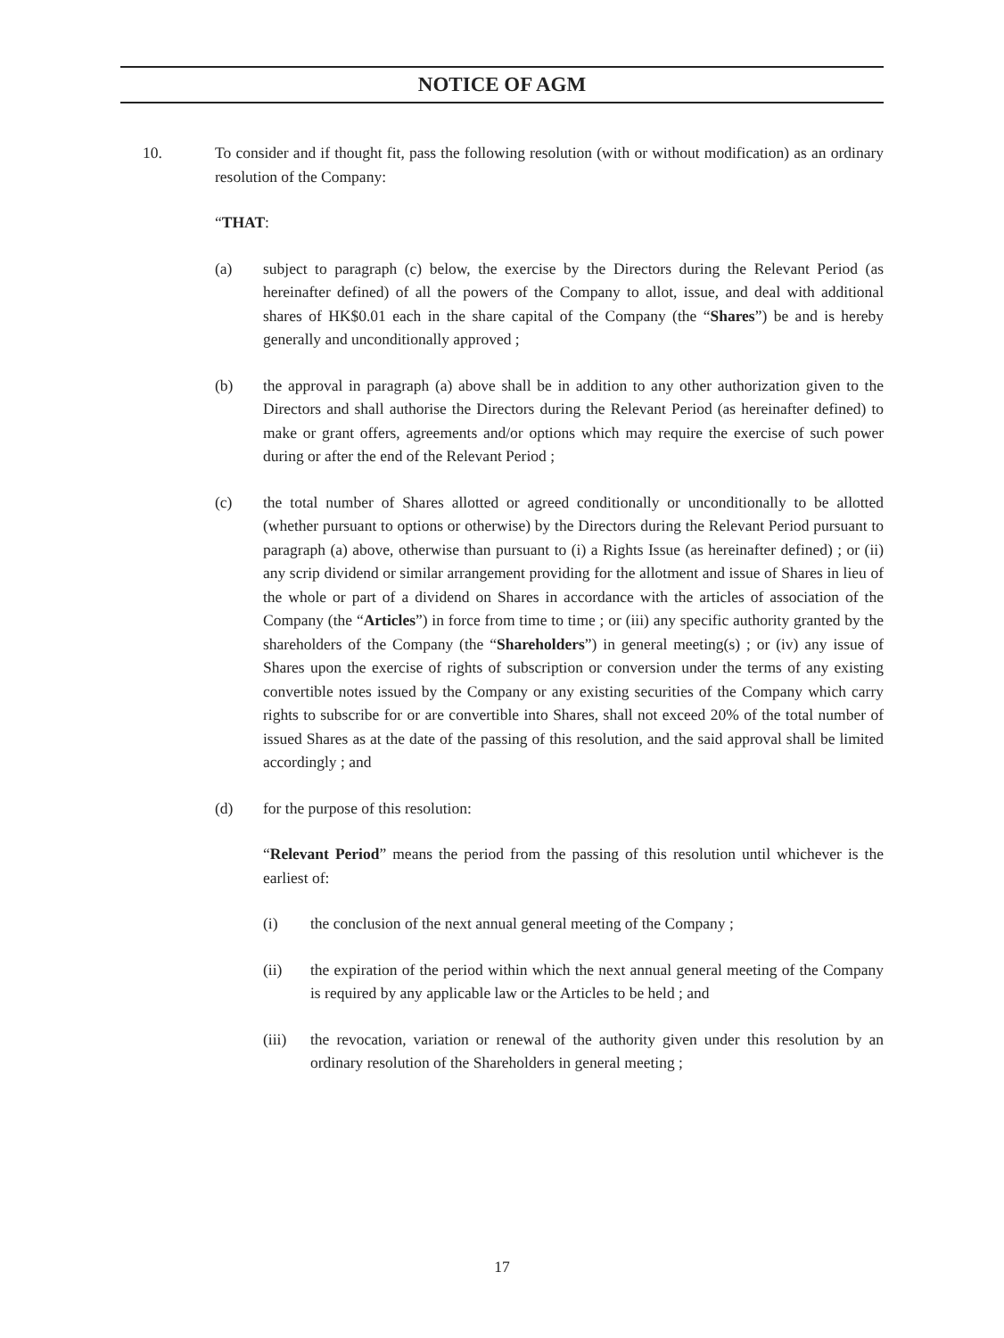NOTICE OF AGM
10. To consider and if thought fit, pass the following resolution (with or without modification) as an ordinary resolution of the Company:
“THAT:
(a) subject to paragraph (c) below, the exercise by the Directors during the Relevant Period (as hereinafter defined) of all the powers of the Company to allot, issue, and deal with additional shares of HK$0.01 each in the share capital of the Company (the “Shares”) be and is hereby generally and unconditionally approved ;
(b) the approval in paragraph (a) above shall be in addition to any other authorization given to the Directors and shall authorise the Directors during the Relevant Period (as hereinafter defined) to make or grant offers, agreements and/or options which may require the exercise of such power during or after the end of the Relevant Period ;
(c) the total number of Shares allotted or agreed conditionally or unconditionally to be allotted (whether pursuant to options or otherwise) by the Directors during the Relevant Period pursuant to paragraph (a) above, otherwise than pursuant to (i) a Rights Issue (as hereinafter defined) ; or (ii) any scrip dividend or similar arrangement providing for the allotment and issue of Shares in lieu of the whole or part of a dividend on Shares in accordance with the articles of association of the Company (the “Articles”) in force from time to time ; or (iii) any specific authority granted by the shareholders of the Company (the “Shareholders”) in general meeting(s) ; or (iv) any issue of Shares upon the exercise of rights of subscription or conversion under the terms of any existing convertible notes issued by the Company or any existing securities of the Company which carry rights to subscribe for or are convertible into Shares, shall not exceed 20% of the total number of issued Shares as at the date of the passing of this resolution, and the said approval shall be limited accordingly ; and
(d) for the purpose of this resolution:
“Relevant Period” means the period from the passing of this resolution until whichever is the earliest of:
(i) the conclusion of the next annual general meeting of the Company ;
(ii) the expiration of the period within which the next annual general meeting of the Company is required by any applicable law or the Articles to be held ; and
(iii) the revocation, variation or renewal of the authority given under this resolution by an ordinary resolution of the Shareholders in general meeting ;
17